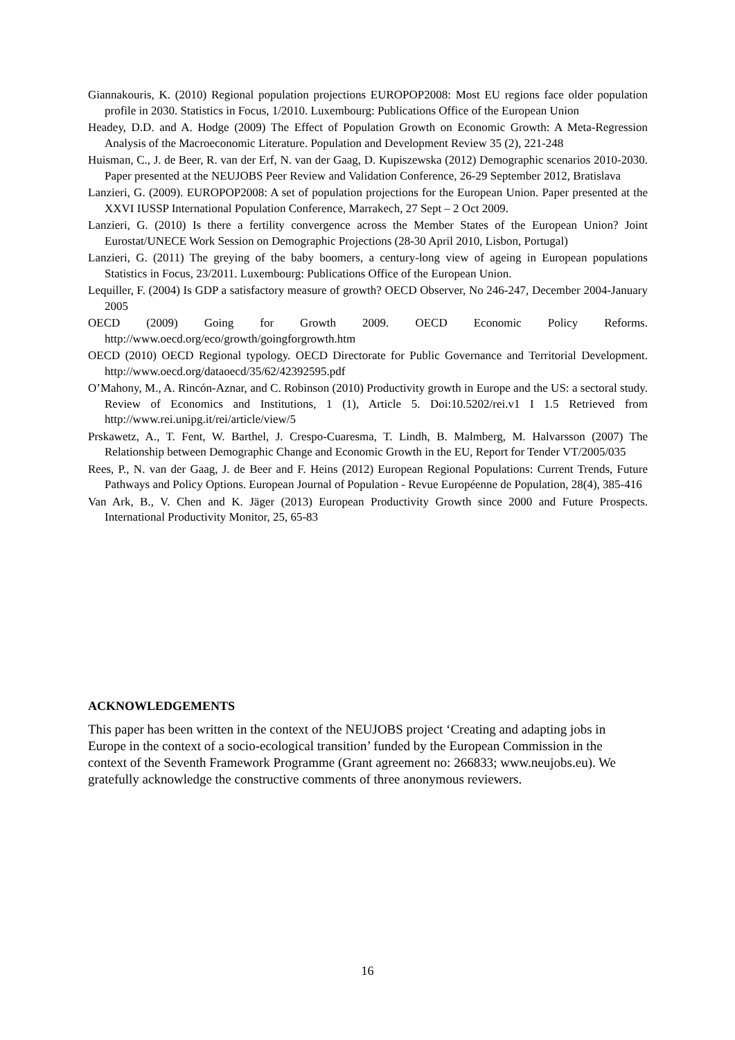Giannakouris, K. (2010) Regional population projections EUROPOP2008: Most EU regions face older population profile in 2030. Statistics in Focus, 1/2010. Luxembourg: Publications Office of the European Union
Headey, D.D. and A. Hodge (2009) The Effect of Population Growth on Economic Growth: A Meta-Regression Analysis of the Macroeconomic Literature. Population and Development Review 35 (2), 221-248
Huisman, C., J. de Beer, R. van der Erf, N. van der Gaag, D. Kupiszewska (2012) Demographic scenarios 2010-2030. Paper presented at the NEUJOBS Peer Review and Validation Conference, 26-29 September 2012, Bratislava
Lanzieri, G. (2009). EUROPOP2008: A set of population projections for the European Union. Paper presented at the XXVI IUSSP International Population Conference, Marrakech, 27 Sept – 2 Oct 2009.
Lanzieri, G. (2010) Is there a fertility convergence across the Member States of the European Union? Joint Eurostat/UNECE Work Session on Demographic Projections (28-30 April 2010, Lisbon, Portugal)
Lanzieri, G. (2011) The greying of the baby boomers, a century-long view of ageing in European populations Statistics in Focus, 23/2011. Luxembourg: Publications Office of the European Union.
Lequiller, F. (2004) Is GDP a satisfactory measure of growth? OECD Observer, No 246-247, December 2004-January 2005
OECD (2009) Going for Growth 2009. OECD Economic Policy Reforms. http://www.oecd.org/eco/growth/goingforgrowth.htm
OECD (2010) OECD Regional typology. OECD Directorate for Public Governance and Territorial Development. http://www.oecd.org/dataoecd/35/62/42392595.pdf
O’Mahony, M., A. Rincón-Aznar, and C. Robinson (2010) Productivity growth in Europe and the US: a sectoral study. Review of Economics and Institutions, 1 (1), Article 5. Doi:10.5202/rei.v1 I 1.5 Retrieved from http://www.rei.unipg.it/rei/article/view/5
Prskawetz, A., T. Fent, W. Barthel, J. Crespo-Cuaresma, T. Lindh, B. Malmberg, M. Halvarsson (2007) The Relationship between Demographic Change and Economic Growth in the EU, Report for Tender VT/2005/035
Rees, P., N. van der Gaag, J. de Beer and F. Heins (2012) European Regional Populations: Current Trends, Future Pathways and Policy Options. European Journal of Population - Revue Européenne de Population, 28(4), 385-416
Van Ark, B., V. Chen and K. Jäger (2013) European Productivity Growth since 2000 and Future Prospects. International Productivity Monitor, 25, 65-83
ACKNOWLEDGEMENTS
This paper has been written in the context of the NEUJOBS project ‘Creating and adapting jobs in Europe in the context of a socio-ecological transition’ funded by the European Commission in the context of the Seventh Framework Programme (Grant agreement no: 266833; www.neujobs.eu). We gratefully acknowledge the constructive comments of three anonymous reviewers.
16